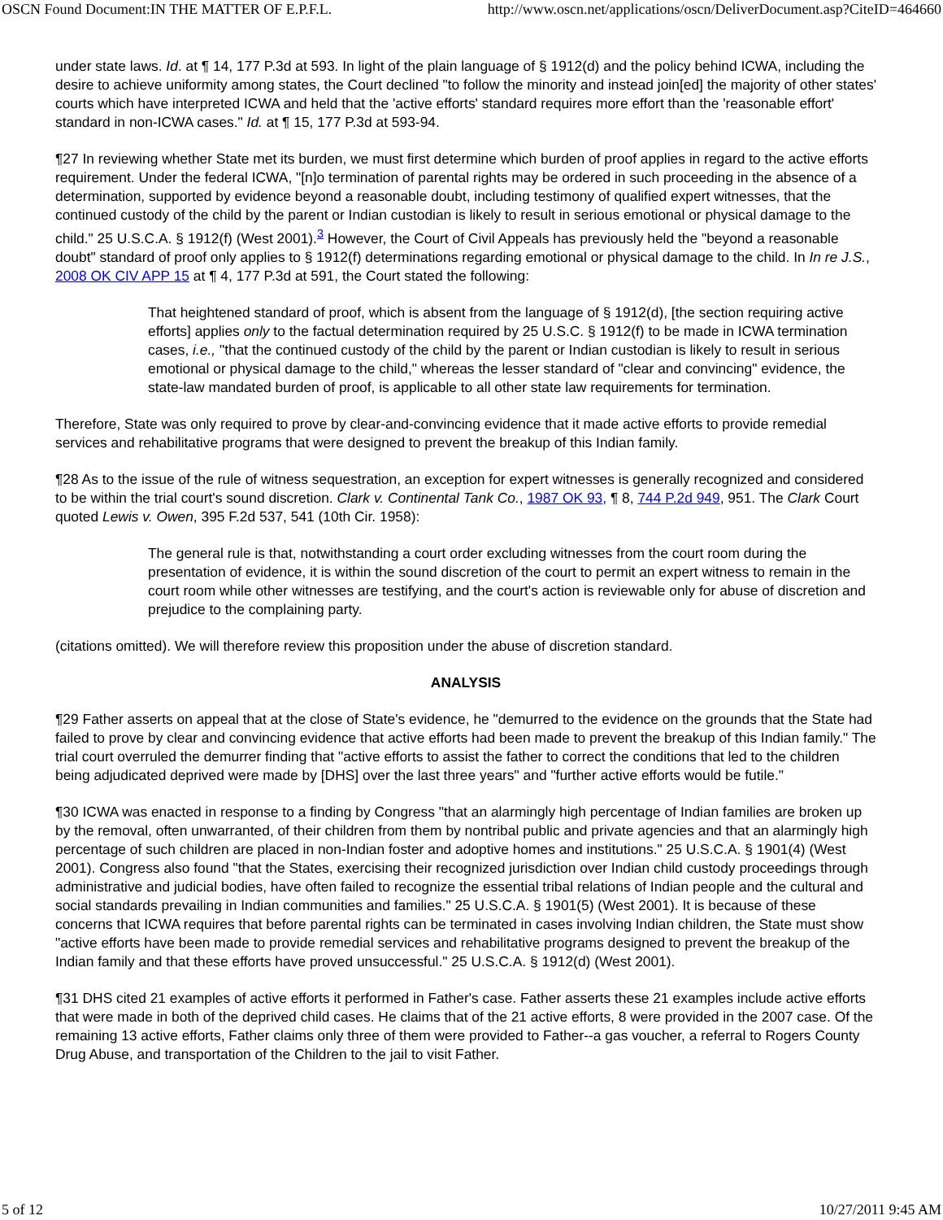OSCN Found Document:IN THE MATTER OF E.P.F.L. http://www.oscn.net/applications/oscn/DeliverDocument.asp?CiteID=464660
under state laws. Id. at ¶ 14, 177 P.3d at 593. In light of the plain language of § 1912(d) and the policy behind ICWA, including the desire to achieve uniformity among states, the Court declined "to follow the minority and instead join[ed] the majority of other states' courts which have interpreted ICWA and held that the 'active efforts' standard requires more effort than the 'reasonable effort' standard in non-ICWA cases." Id. at ¶ 15, 177 P.3d at 593-94.
¶27 In reviewing whether State met its burden, we must first determine which burden of proof applies in regard to the active efforts requirement. Under the federal ICWA, "[n]o termination of parental rights may be ordered in such proceeding in the absence of a determination, supported by evidence beyond a reasonable doubt, including testimony of qualified expert witnesses, that the continued custody of the child by the parent or Indian custodian is likely to result in serious emotional or physical damage to the child." 25 U.S.C.A. § 1912(f) (West 2001).<sup>3</sup> However, the Court of Civil Appeals has previously held the "beyond a reasonable doubt" standard of proof only applies to § 1912(f) determinations regarding emotional or physical damage to the child. In In re J.S., 2008 OK CIV APP 15 at ¶ 4, 177 P.3d at 591, the Court stated the following:
That heightened standard of proof, which is absent from the language of § 1912(d), [the section requiring active efforts] applies only to the factual determination required by 25 U.S.C. § 1912(f) to be made in ICWA termination cases, i.e., "that the continued custody of the child by the parent or Indian custodian is likely to result in serious emotional or physical damage to the child," whereas the lesser standard of "clear and convincing" evidence, the state-law mandated burden of proof, is applicable to all other state law requirements for termination.
Therefore, State was only required to prove by clear-and-convincing evidence that it made active efforts to provide remedial services and rehabilitative programs that were designed to prevent the breakup of this Indian family.
¶28 As to the issue of the rule of witness sequestration, an exception for expert witnesses is generally recognized and considered to be within the trial court's sound discretion. Clark v. Continental Tank Co., 1987 OK 93, ¶ 8, 744 P.2d 949, 951. The Clark Court quoted Lewis v. Owen, 395 F.2d 537, 541 (10th Cir. 1958):
The general rule is that, notwithstanding a court order excluding witnesses from the court room during the presentation of evidence, it is within the sound discretion of the court to permit an expert witness to remain in the court room while other witnesses are testifying, and the court's action is reviewable only for abuse of discretion and prejudice to the complaining party.
(citations omitted). We will therefore review this proposition under the abuse of discretion standard.
ANALYSIS
¶29 Father asserts on appeal that at the close of State's evidence, he "demurred to the evidence on the grounds that the State had failed to prove by clear and convincing evidence that active efforts had been made to prevent the breakup of this Indian family." The trial court overruled the demurrer finding that "active efforts to assist the father to correct the conditions that led to the children being adjudicated deprived were made by [DHS] over the last three years" and "further active efforts would be futile."
¶30 ICWA was enacted in response to a finding by Congress "that an alarmingly high percentage of Indian families are broken up by the removal, often unwarranted, of their children from them by nontribal public and private agencies and that an alarmingly high percentage of such children are placed in non-Indian foster and adoptive homes and institutions." 25 U.S.C.A. § 1901(4) (West 2001). Congress also found "that the States, exercising their recognized jurisdiction over Indian child custody proceedings through administrative and judicial bodies, have often failed to recognize the essential tribal relations of Indian people and the cultural and social standards prevailing in Indian communities and families." 25 U.S.C.A. § 1901(5) (West 2001). It is because of these concerns that ICWA requires that before parental rights can be terminated in cases involving Indian children, the State must show "active efforts have been made to provide remedial services and rehabilitative programs designed to prevent the breakup of the Indian family and that these efforts have proved unsuccessful." 25 U.S.C.A. § 1912(d) (West 2001).
¶31 DHS cited 21 examples of active efforts it performed in Father's case. Father asserts these 21 examples include active efforts that were made in both of the deprived child cases. He claims that of the 21 active efforts, 8 were provided in the 2007 case. Of the remaining 13 active efforts, Father claims only three of them were provided to Father--a gas voucher, a referral to Rogers County Drug Abuse, and transportation of the Children to the jail to visit Father.
5 of 12 10/27/2011 9:45 AM